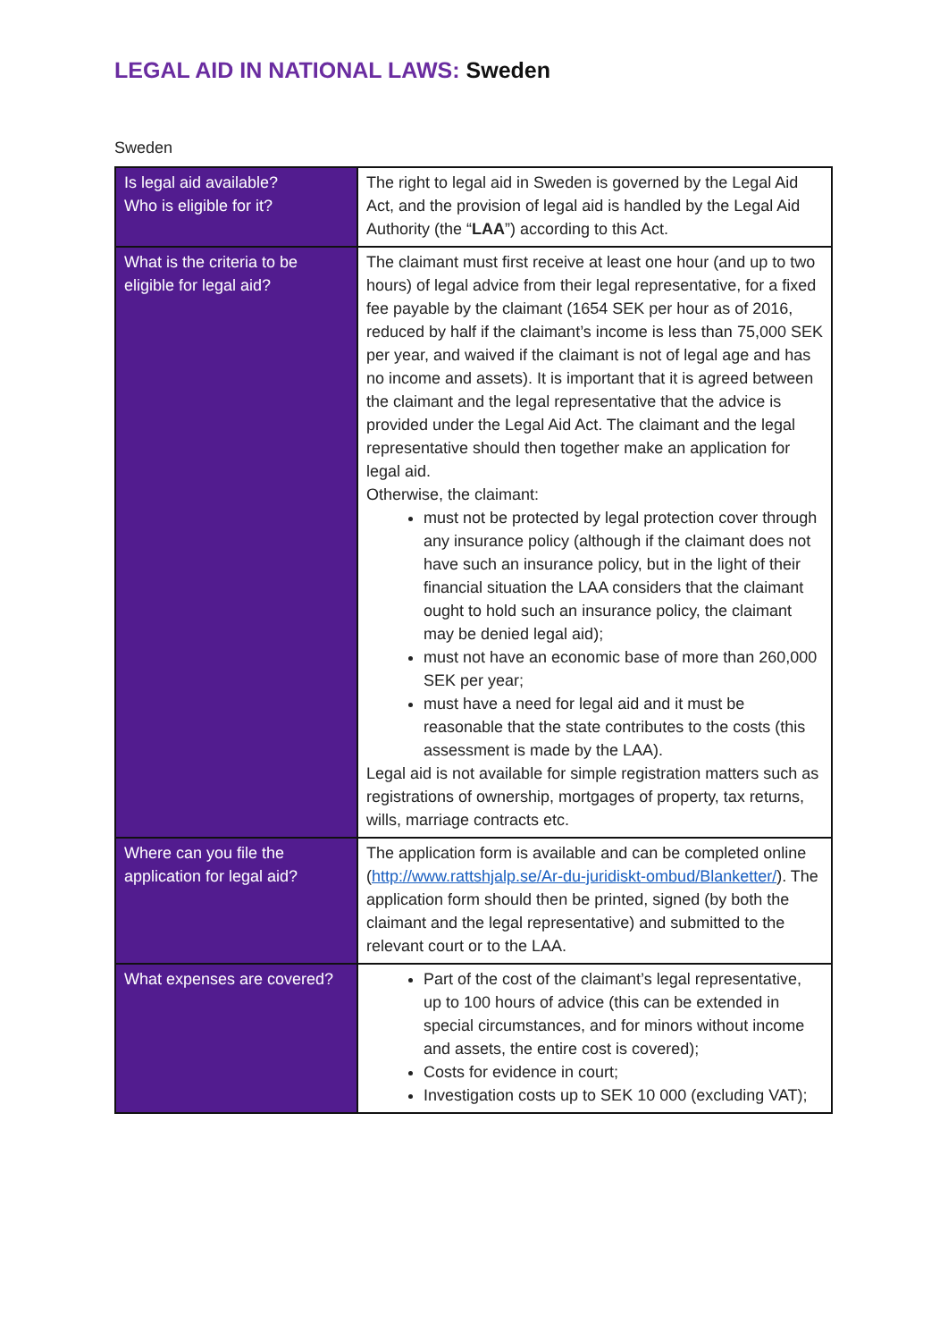LEGAL AID IN NATIONAL LAWS: Sweden
Sweden
| Is legal aid available? Who is eligible for it? | The right to legal aid in Sweden is governed by the Legal Aid Act, and the provision of legal aid is handled by the Legal Aid Authority (the “ LAA ”) according to this Act. |
| What is the criteria to be eligible for legal aid? | The claimant must first receive at least one hour (and up to two hours) of legal advice from their legal representative, for a fixed fee payable by the claimant (1654 SEK per hour as of 2016, reduced by half if the claimant’s income is less than 75,000 SEK per year, and waived if the claimant is not of legal age and has no income and assets). It is important that it is agreed between the claimant and the legal representative that the advice is provided under the Legal Aid Act. The claimant and the legal representative should then together make an application for legal aid. Otherwise, the claimant: must not be protected by legal protection cover through any insurance policy (although if the claimant does not have such an insurance policy, but in the light of their financial situation the LAA considers that the claimant ought to hold such an insurance policy, the claimant may be denied legal aid); must not have an economic base of more than 260,000 SEK per year; must have a need for legal aid and it must be reasonable that the state contributes to the costs (this assessment is made by the LAA). Legal aid is not available for simple registration matters such as registrations of ownership, mortgages of property, tax returns, wills, marriage contracts etc. |
| Where can you file the application for legal aid? | The application form is available and can be completed online ( http://www.rattshjalp.se/Ar-du-juridiskt-ombud/Blanketter/ ). The application form should then be printed, signed (by both the claimant and the legal representative) and submitted to the relevant court or to the LAA. |
| What expenses are covered? | Part of the cost of the claimant’s legal representative, up to 100 hours of advice (this can be extended in special circumstances, and for minors without income and assets, the entire cost is covered); Costs for evidence in court; Investigation costs up to SEK 10 000 (excluding VAT); |